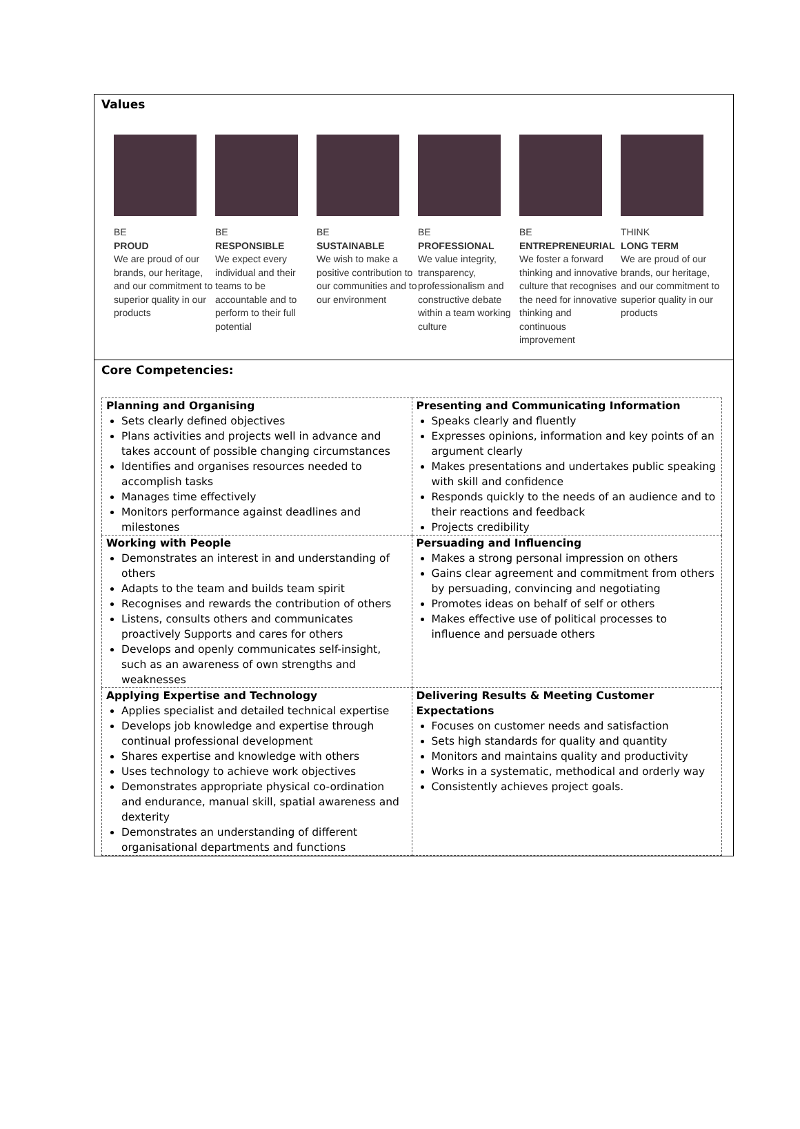Values
BE
PROUD
We are proud of our brands, our heritage, and our commitment to superior quality in our products
BE
RESPONSIBLE
We expect every individual and their teams to be accountable and to perform to their full potential
BE
SUSTAINABLE
We wish to make a positive contribution to our communities and to our environment
BE
PROFESSIONAL
We value integrity, transparency, professionalism and constructive debate within a team working culture
BE
ENTREPRENEURIAL
We foster a forward thinking and innovative culture that recognises the need for innovative thinking and continuous improvement
THINK
LONG TERM
We are proud of our brands, our heritage, and our commitment to superior quality in our products
Core Competencies:
| Planning and Organising Sets clearly defined objectives Plans activities and projects well in advance and takes account of possible changing circumstances Identifies and organises resources needed to accomplish tasks Manages time effectively Monitors performance against deadlines and milestones | Presenting and Communicating Information Speaks clearly and fluently Expresses opinions, information and key points of an argument clearly Makes presentations and undertakes public speaking with skill and confidence Responds quickly to the needs of an audience and to their reactions and feedback Projects credibility |
| Working with People Demonstrates an interest in and understanding of others Adapts to the team and builds team spirit Recognises and rewards the contribution of others Listens, consults others and communicates proactively Supports and cares for others Develops and openly communicates self-insight, such as an awareness of own strengths and weaknesses | Persuading and Influencing Makes a strong personal impression on others Gains clear agreement and commitment from others by persuading, convincing and negotiating Promotes ideas on behalf of self or others Makes effective use of political processes to influence and persuade others |
| Applying Expertise and Technology Applies specialist and detailed technical expertise Develops job knowledge and expertise through continual professional development Shares expertise and knowledge with others Uses technology to achieve work objectives Demonstrates appropriate physical co-ordination and endurance, manual skill, spatial awareness and dexterity Demonstrates an understanding of different organisational departments and functions | Delivering Results & Meeting Customer Expectations Focuses on customer needs and satisfaction Sets high standards for quality and quantity Monitors and maintains quality and productivity Works in a systematic, methodical and orderly way Consistently achieves project goals. |